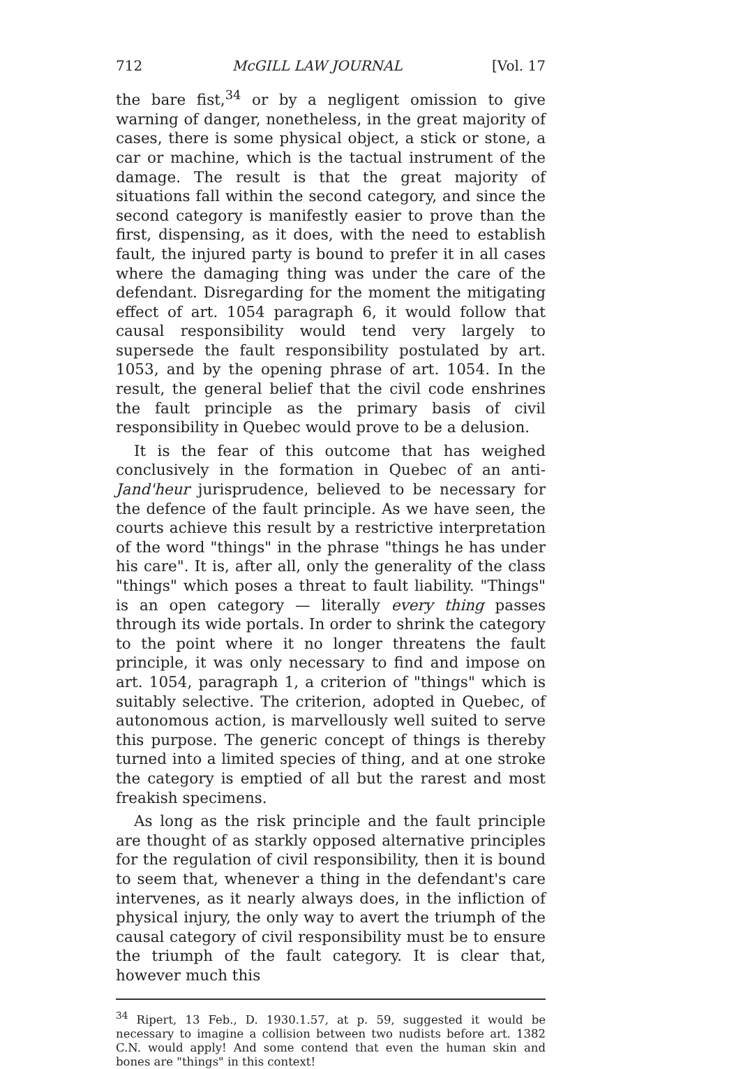712 McGILL LAW JOURNAL [Vol. 17
the bare fist,<sup>34</sup> or by a negligent omission to give warning of danger, nonetheless, in the great majority of cases, there is some physical object, a stick or stone, a car or machine, which is the tactual instrument of the damage. The result is that the great majority of situations fall within the second category, and since the second category is manifestly easier to prove than the first, dispensing, as it does, with the need to establish fault, the injured party is bound to prefer it in all cases where the damaging thing was under the care of the defendant. Disregarding for the moment the mitigating effect of art. 1054 paragraph 6, it would follow that causal responsibility would tend very largely to supersede the fault responsibility postulated by art. 1053, and by the opening phrase of art. 1054. In the result, the general belief that the civil code enshrines the fault principle as the primary basis of civil responsibility in Quebec would prove to be a delusion.
It is the fear of this outcome that has weighed conclusively in the formation in Quebec of an anti-Jand'heur jurisprudence, believed to be necessary for the defence of the fault principle. As we have seen, the courts achieve this result by a restrictive interpretation of the word "things" in the phrase "things he has under his care". It is, after all, only the generality of the class "things" which poses a threat to fault liability. "Things" is an open category — literally every thing passes through its wide portals. In order to shrink the category to the point where it no longer threatens the fault principle, it was only necessary to find and impose on art. 1054, paragraph 1, a criterion of "things" which is suitably selective. The criterion, adopted in Quebec, of autonomous action, is marvellously well suited to serve this purpose. The generic concept of things is thereby turned into a limited species of thing, and at one stroke the category is emptied of all but the rarest and most freakish specimens.
As long as the risk principle and the fault principle are thought of as starkly opposed alternative principles for the regulation of civil responsibility, then it is bound to seem that, whenever a thing in the defendant's care intervenes, as it nearly always does, in the infliction of physical injury, the only way to avert the triumph of the causal category of civil responsibility must be to ensure the triumph of the fault category. It is clear that, however much this
<sup>34</sup> Ripert, 13 Feb., D. 1930.1.57, at p. 59, suggested it would be necessary to imagine a collision between two nudists before art. 1382 C.N. would apply! And some contend that even the human skin and bones are "things" in this context!